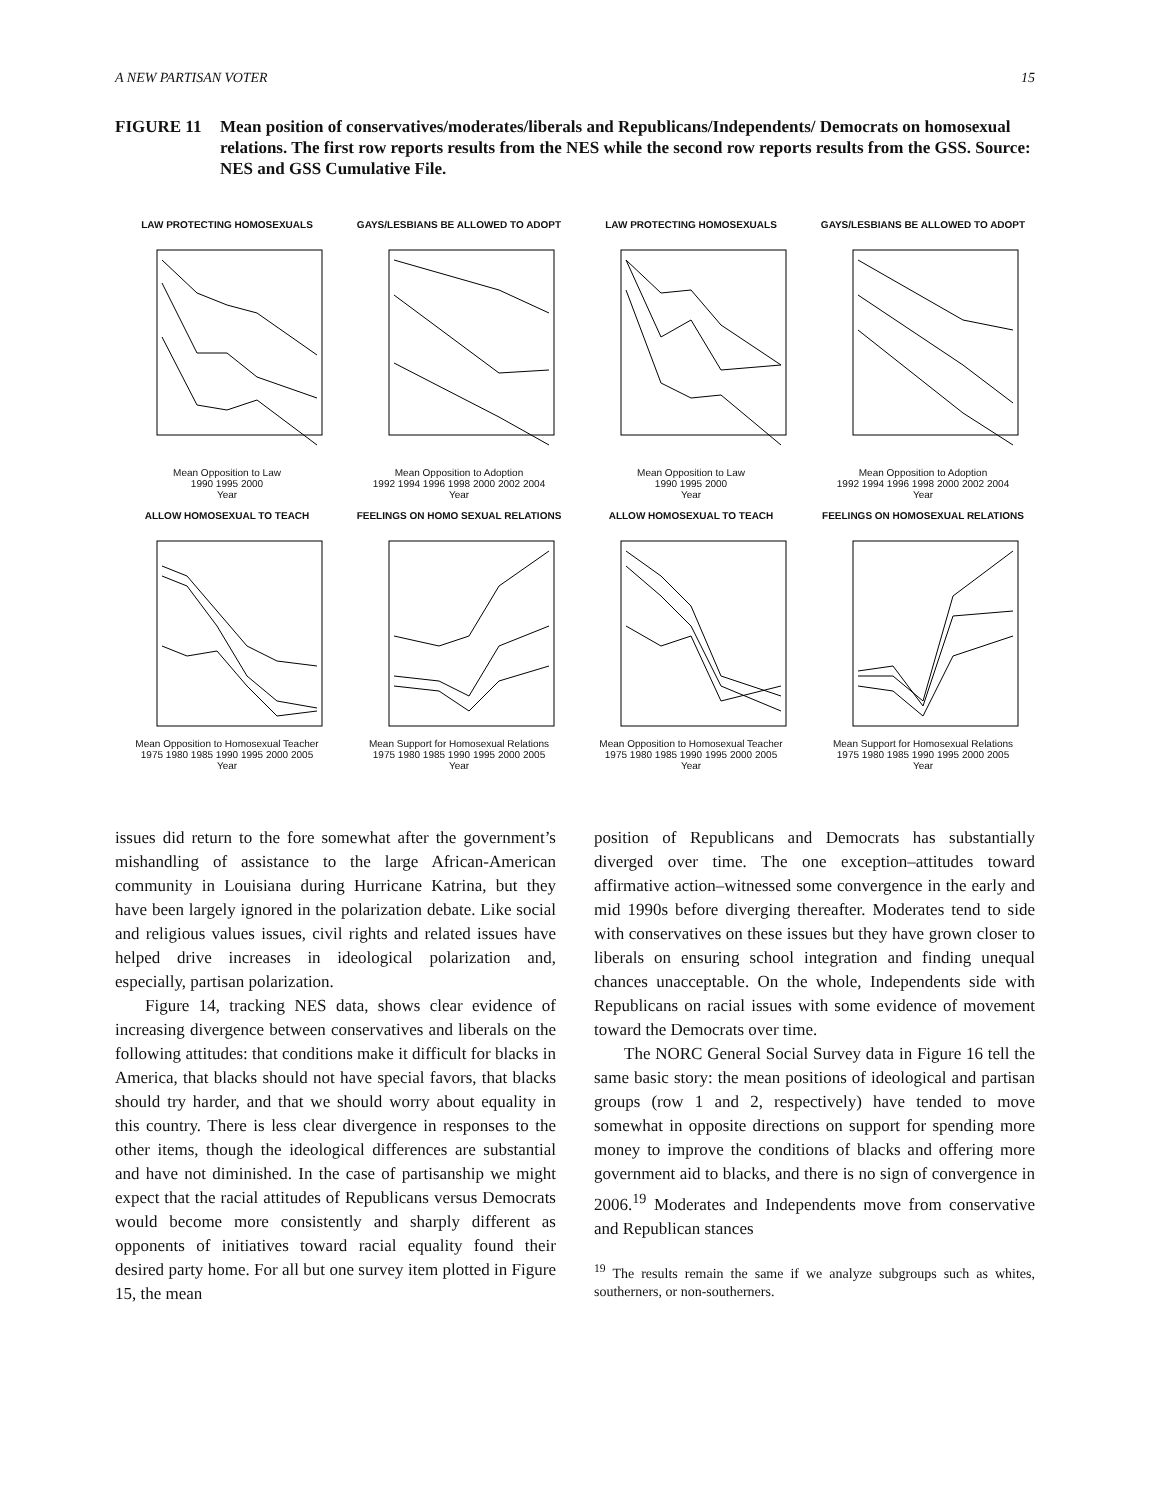A NEW PARTISAN VOTER 15
FIGURE 11 Mean position of conservatives/moderates/liberals and Republicans/Independents/ Democrats on homosexual relations. The first row reports results from the NES while the second row reports results from the GSS. Source: NES and GSS Cumulative File.
LAW PROTECTING HOMOSEXUALS
Mean Opposition to Law
1990 1995 2000
Year
GAYS/LESBIANS BE ALLOWED TO ADOPT
Mean Opposition to Adoption
1992 1994 1996 1998 2000 2002 2004
Year
LAW PROTECTING HOMOSEXUALS
Mean Opposition to Law
1990 1995 2000
Year
GAYS/LESBIANS BE ALLOWED TO ADOPT
Mean Opposition to Adoption
1992 1994 1996 1998 2000 2002 2004
Year
ALLOW HOMOSEXUAL TO TEACH
Mean Opposition to Homosexual Teacher
1975 1980 1985 1990 1995 2000 2005
Year
FEELINGS ON HOMO SEXUAL RELATIONS
Mean Support for Homosexual Relations
1975 1980 1985 1990 1995 2000 2005
Year
ALLOW HOMOSEXUAL TO TEACH
Mean Opposition to Homosexual Teacher
1975 1980 1985 1990 1995 2000 2005
Year
FEELINGS ON HOMOSEXUAL RELATIONS
Mean Support for Homosexual Relations
1975 1980 1985 1990 1995 2000 2005
Year
issues did return to the fore somewhat after the government’s mishandling of assistance to the large African-American community in Louisiana during Hurricane Katrina, but they have been largely ignored in the polarization debate. Like social and religious values issues, civil rights and related issues have helped drive increases in ideological polarization and, especially, partisan polarization.
Figure 14, tracking NES data, shows clear evidence of increasing divergence between conservatives and liberals on the following attitudes: that conditions make it difficult for blacks in America, that blacks should not have special favors, that blacks should try harder, and that we should worry about equality in this country. There is less clear divergence in responses to the other items, though the ideological differences are substantial and have not diminished. In the case of partisanship we might expect that the racial attitudes of Republicans versus Democrats would become more consistently and sharply different as opponents of initiatives toward racial equality found their desired party home. For all but one survey item plotted in Figure 15, the mean
position of Republicans and Democrats has substantially diverged over time. The one exception–attitudes toward affirmative action–witnessed some convergence in the early and mid 1990s before diverging thereafter. Moderates tend to side with conservatives on these issues but they have grown closer to liberals on ensuring school integration and finding unequal chances unacceptable. On the whole, Independents side with Republicans on racial issues with some evidence of movement toward the Democrats over time.
The NORC General Social Survey data in Figure 16 tell the same basic story: the mean positions of ideological and partisan groups (row 1 and 2, respectively) have tended to move somewhat in opposite directions on support for spending more money to improve the conditions of blacks and offering more government aid to blacks, and there is no sign of convergence in 2006.<sup>19</sup> Moderates and Independents move from conservative and Republican stances
<sup>19</sup> The results remain the same if we analyze subgroups such as whites, southerners, or non-southerners.